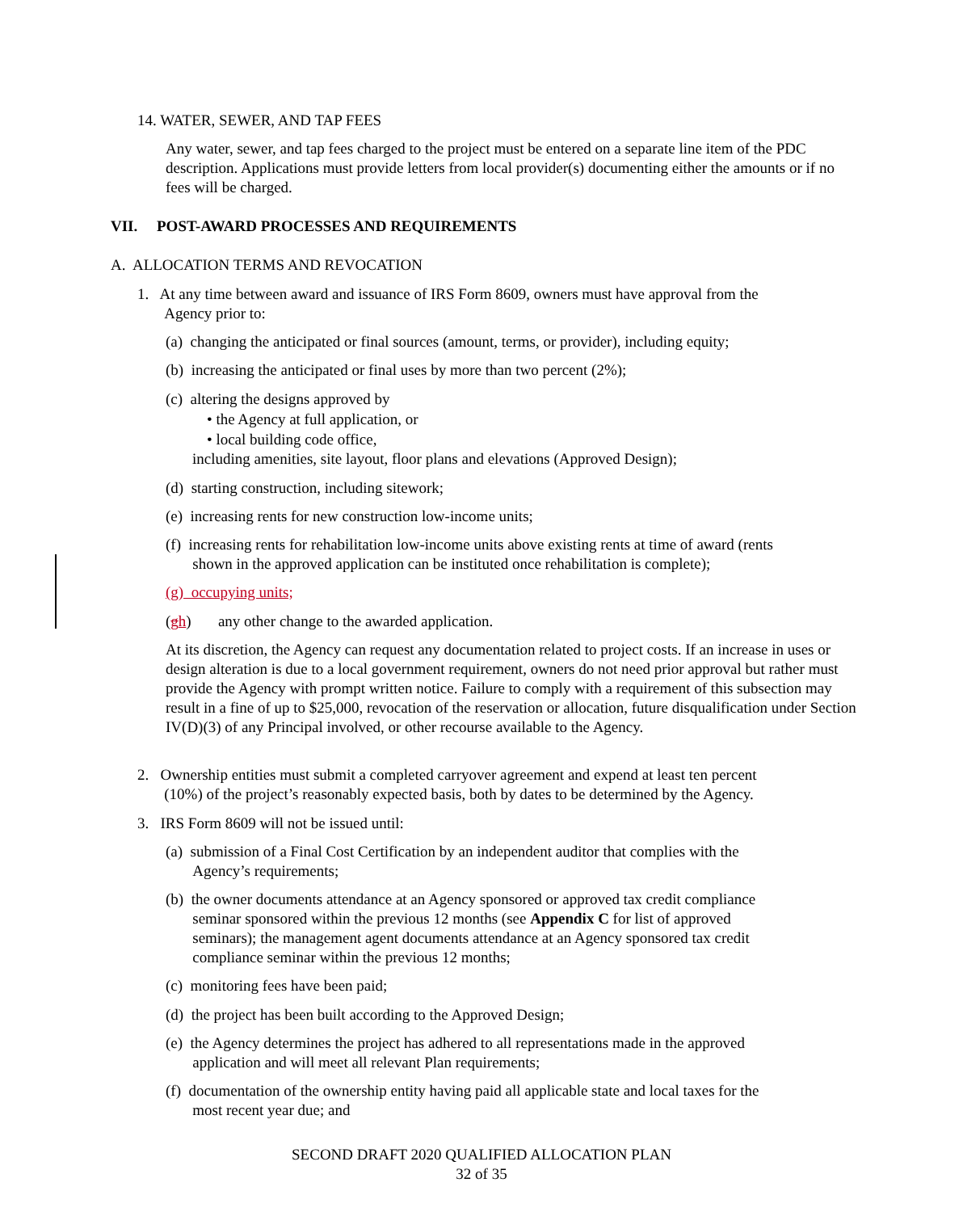14. WATER, SEWER, AND TAP FEES
Any water, sewer, and tap fees charged to the project must be entered on a separate line item of the PDC description. Applications must provide letters from local provider(s) documenting either the amounts or if no fees will be charged.
VII. POST-AWARD PROCESSES AND REQUIREMENTS
A. ALLOCATION TERMS AND REVOCATION
1. At any time between award and issuance of IRS Form 8609, owners must have approval from the
Agency prior to:
(a) changing the anticipated or final sources (amount, terms, or provider), including equity;
(b) increasing the anticipated or final uses by more than two percent (2%);
(c) altering the designs approved by
• the Agency at full application, or
• local building code office,
including amenities, site layout, floor plans and elevations (Approved Design);
(d) starting construction, including sitework;
(e) increasing rents for new construction low-income units;
(f) increasing rents for rehabilitation low-income units above existing rents at time of award (rents
shown in the approved application can be instituted once rehabilitation is complete);
(g) occupying units;
(gh) any other change to the awarded application.
At its discretion, the Agency can request any documentation related to project costs. If an increase in uses or design alteration is due to a local government requirement, owners do not need prior approval but rather must provide the Agency with prompt written notice. Failure to comply with a requirement of this subsection may result in a fine of up to $25,000, revocation of the reservation or allocation, future disqualification under Section IV(D)(3) of any Principal involved, or other recourse available to the Agency.
2. Ownership entities must submit a completed carryover agreement and expend at least ten percent
(10%) of the project’s reasonably expected basis, both by dates to be determined by the Agency.
3. IRS Form 8609 will not be issued until:
(a) submission of a Final Cost Certification by an independent auditor that complies with the
Agency’s requirements;
(b) the owner documents attendance at an Agency sponsored or approved tax credit compliance
seminar sponsored within the previous 12 months (see Appendix C for list of approved
seminars); the management agent documents attendance at an Agency sponsored tax credit
compliance seminar within the previous 12 months;
(c) monitoring fees have been paid;
(d) the project has been built according to the Approved Design;
(e) the Agency determines the project has adhered to all representations made in the approved
application and will meet all relevant Plan requirements;
(f) documentation of the ownership entity having paid all applicable state and local taxes for the
most recent year due; and
SECOND DRAFT 2020 QUALIFIED ALLOCATION PLAN
32 of 35